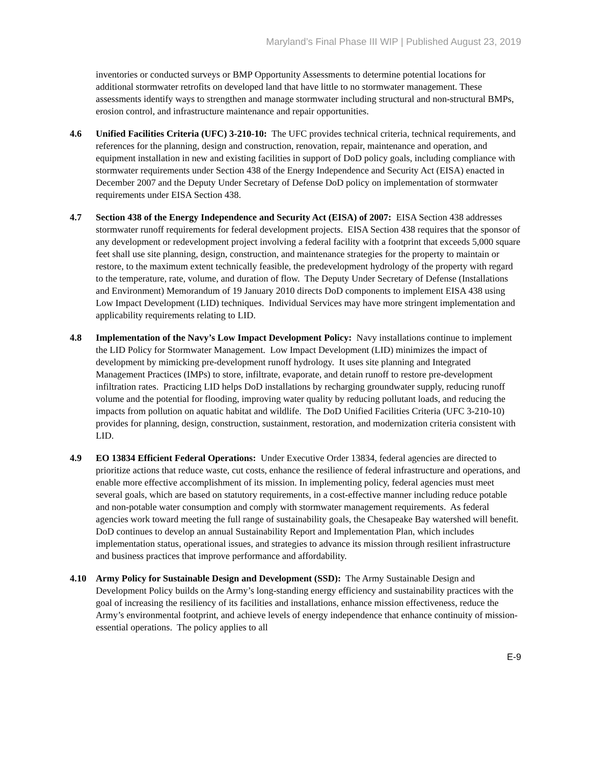Maryland’s Final Phase III WIP | Published August 23, 2019
inventories or conducted surveys or BMP Opportunity Assessments to determine potential locations for additional stormwater retrofits on developed land that have little to no stormwater management. These assessments identify ways to strengthen and manage stormwater including structural and non-structural BMPs, erosion control, and infrastructure maintenance and repair opportunities.
4.6 Unified Facilities Criteria (UFC) 3-210-10: The UFC provides technical criteria, technical requirements, and references for the planning, design and construction, renovation, repair, maintenance and operation, and equipment installation in new and existing facilities in support of DoD policy goals, including compliance with stormwater requirements under Section 438 of the Energy Independence and Security Act (EISA) enacted in December 2007 and the Deputy Under Secretary of Defense DoD policy on implementation of stormwater requirements under EISA Section 438.
4.7 Section 438 of the Energy Independence and Security Act (EISA) of 2007: EISA Section 438 addresses stormwater runoff requirements for federal development projects. EISA Section 438 requires that the sponsor of any development or redevelopment project involving a federal facility with a footprint that exceeds 5,000 square feet shall use site planning, design, construction, and maintenance strategies for the property to maintain or restore, to the maximum extent technically feasible, the predevelopment hydrology of the property with regard to the temperature, rate, volume, and duration of flow. The Deputy Under Secretary of Defense (Installations and Environment) Memorandum of 19 January 2010 directs DoD components to implement EISA 438 using Low Impact Development (LID) techniques. Individual Services may have more stringent implementation and applicability requirements relating to LID.
4.8 Implementation of the Navy’s Low Impact Development Policy: Navy installations continue to implement the LID Policy for Stormwater Management. Low Impact Development (LID) minimizes the impact of development by mimicking pre-development runoff hydrology. It uses site planning and Integrated Management Practices (IMPs) to store, infiltrate, evaporate, and detain runoff to restore pre-development infiltration rates. Practicing LID helps DoD installations by recharging groundwater supply, reducing runoff volume and the potential for flooding, improving water quality by reducing pollutant loads, and reducing the impacts from pollution on aquatic habitat and wildlife. The DoD Unified Facilities Criteria (UFC 3-210-10) provides for planning, design, construction, sustainment, restoration, and modernization criteria consistent with LID.
4.9 EO 13834 Efficient Federal Operations: Under Executive Order 13834, federal agencies are directed to prioritize actions that reduce waste, cut costs, enhance the resilience of federal infrastructure and operations, and enable more effective accomplishment of its mission. In implementing policy, federal agencies must meet several goals, which are based on statutory requirements, in a cost-effective manner including reduce potable and non-potable water consumption and comply with stormwater management requirements. As federal agencies work toward meeting the full range of sustainability goals, the Chesapeake Bay watershed will benefit. DoD continues to develop an annual Sustainability Report and Implementation Plan, which includes implementation status, operational issues, and strategies to advance its mission through resilient infrastructure and business practices that improve performance and affordability.
4.10 Army Policy for Sustainable Design and Development (SSD): The Army Sustainable Design and Development Policy builds on the Army’s long-standing energy efficiency and sustainability practices with the goal of increasing the resiliency of its facilities and installations, enhance mission effectiveness, reduce the Army’s environmental footprint, and achieve levels of energy independence that enhance continuity of mission-essential operations. The policy applies to all
E-9